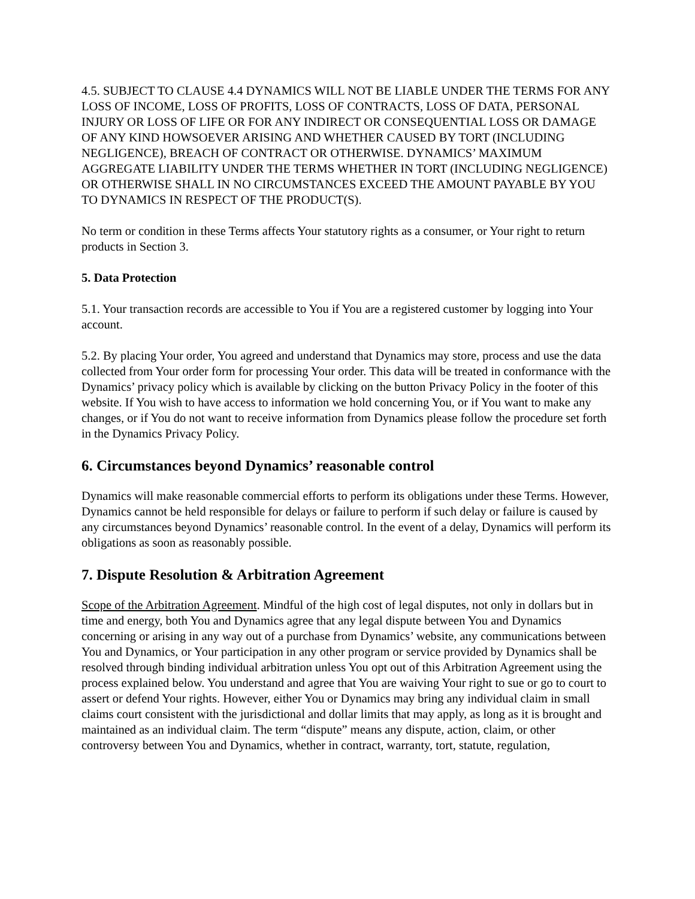4.5. SUBJECT TO CLAUSE 4.4 DYNAMICS WILL NOT BE LIABLE UNDER THE TERMS FOR ANY LOSS OF INCOME, LOSS OF PROFITS, LOSS OF CONTRACTS, LOSS OF DATA, PERSONAL INJURY OR LOSS OF LIFE OR FOR ANY INDIRECT OR CONSEQUENTIAL LOSS OR DAMAGE OF ANY KIND HOWSOEVER ARISING AND WHETHER CAUSED BY TORT (INCLUDING NEGLIGENCE), BREACH OF CONTRACT OR OTHERWISE. DYNAMICS’ MAXIMUM AGGREGATE LIABILITY UNDER THE TERMS WHETHER IN TORT (INCLUDING NEGLIGENCE) OR OTHERWISE SHALL IN NO CIRCUMSTANCES EXCEED THE AMOUNT PAYABLE BY YOU TO DYNAMICS IN RESPECT OF THE PRODUCT(S).
No term or condition in these Terms affects Your statutory rights as a consumer, or Your right to return products in Section 3.
5. Data Protection
5.1. Your transaction records are accessible to You if You are a registered customer by logging into Your account.
5.2. By placing Your order, You agreed and understand that Dynamics may store, process and use the data collected from Your order form for processing Your order. This data will be treated in conformance with the Dynamics’ privacy policy which is available by clicking on the button Privacy Policy in the footer of this website. If You wish to have access to information we hold concerning You, or if You want to make any changes, or if You do not want to receive information from Dynamics please follow the procedure set forth in the Dynamics Privacy Policy.
6. Circumstances beyond Dynamics’ reasonable control
Dynamics will make reasonable commercial efforts to perform its obligations under these Terms. However, Dynamics cannot be held responsible for delays or failure to perform if such delay or failure is caused by any circumstances beyond Dynamics’ reasonable control. In the event of a delay, Dynamics will perform its obligations as soon as reasonably possible.
7. Dispute Resolution & Arbitration Agreement
Scope of the Arbitration Agreement. Mindful of the high cost of legal disputes, not only in dollars but in time and energy, both You and Dynamics agree that any legal dispute between You and Dynamics concerning or arising in any way out of a purchase from Dynamics’ website, any communications between You and Dynamics, or Your participation in any other program or service provided by Dynamics shall be resolved through binding individual arbitration unless You opt out of this Arbitration Agreement using the process explained below. You understand and agree that You are waiving Your right to sue or go to court to assert or defend Your rights. However, either You or Dynamics may bring any individual claim in small claims court consistent with the jurisdictional and dollar limits that may apply, as long as it is brought and maintained as an individual claim. The term “dispute” means any dispute, action, claim, or other controversy between You and Dynamics, whether in contract, warranty, tort, statute, regulation,